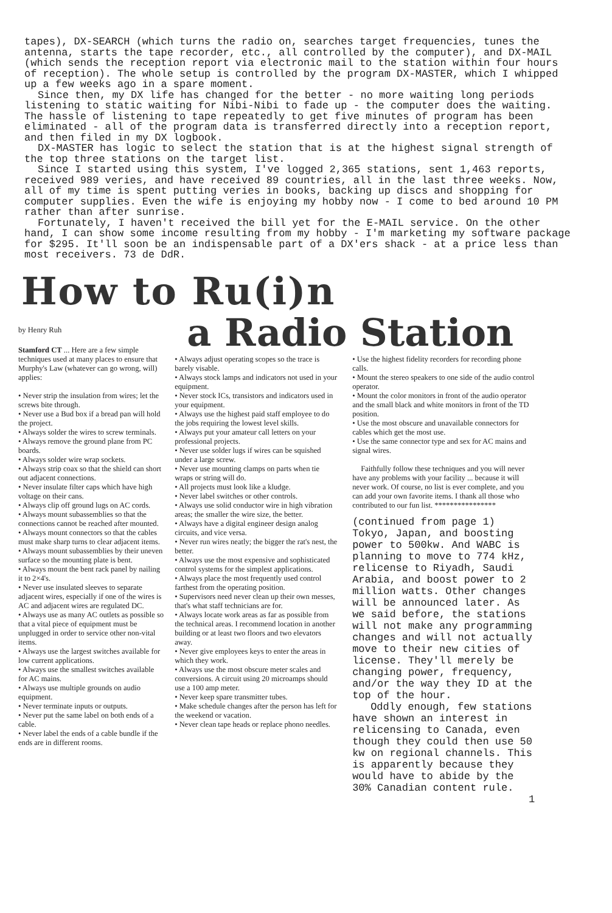tapes), DX-SEARCH (which turns the radio on, searches target frequencies, tunes the antenna, starts the tape recorder, etc., all controlled by the computer), and DX-MAIL (which sends the reception report via electronic mail to the station within four hours of reception). The whole setup is controlled by the program DX-MASTER, which I whipped up a few weeks ago in a spare moment.
Since then, my DX life has changed for the better - no more waiting long periods listening to static waiting for Nibi-Nibi to fade up - the computer does the waiting. The hassle of listening to tape repeatedly to get five minutes of program has been eliminated - all of the program data is transferred directly into a reception report, and then filed in my DX logbook.
DX-MASTER has logic to select the station that is at the highest signal strength of the top three stations on the target list.
Since I started using this system, I've logged 2,365 stations, sent 1,463 reports, received 989 veries, and have received 89 countries, all in the last three weeks. Now, all of my time is spent putting veries in books, backing up discs and shopping for computer supplies. Even the wife is enjoying my hobby now - I come to bed around 10 PM rather than after sunrise.
Fortunately, I haven't received the bill yet for the E-MAIL service. On the other hand, I can show some income resulting from my hobby - I'm marketing my software package for $295. It'll soon be an indispensable part of a DX'ers shack - at a price less than most receivers. 73 de DdR.
How to Ru(i)n
by Henry Ruh
Stamford CT ... Here are a few simple techniques used at many places to ensure that Murphy's Law (whatever can go wrong, will) applies:
• Never strip the insulation from wires; let the screws bite through.
• Never use a Bud box if a bread pan will hold the project.
• Always solder the wires to screw terminals.
• Always remove the ground plane from PC boards.
• Always solder wire wrap sockets.
• Always strip coax so that the shield can short out adjacent connections.
• Never insulate filter caps which have high voltage on their cans.
• Always clip off ground lugs on AC cords.
• Always mount subassemblies so that the connections cannot be reached after mounted.
• Always mount connectors so that the cables must make sharp turns to clear adjacent items.
• Always mount subassemblies by their uneven surface so the mounting plate is bent.
• Always mount the bent rack panel by nailing it to 2×4's.
• Never use insulated sleeves to separate adjacent wires, especially if one of the wires is AC and adjacent wires are regulated DC.
• Always use as many AC outlets as possible so that a vital piece of equipment must be unplugged in order to service other non-vital items.
• Always use the largest switches available for low current applications.
• Always use the smallest switches available for AC mains.
• Always use multiple grounds on audio equipment.
• Never terminate inputs or outputs.
• Never put the same label on both ends of a cable.
• Never label the ends of a cable bundle if the ends are in different rooms.
a Radio Station
• Always adjust operating scopes so the trace is barely visable.
• Always stock lamps and indicators not used in your equipment.
• Never stock ICs, transistors and indicators used in your equipment.
• Always use the highest paid staff employee to do the jobs requiring the lowest level skills.
• Always put your amateur call letters on your professional projects.
• Never use solder lugs if wires can be squished under a large screw.
• Never use mounting clamps on parts when tie wraps or string will do.
• All projects must look like a kludge.
• Never label switches or other controls.
• Always use solid conductor wire in high vibration areas; the smaller the wire size, the better.
• Always have a digital engineer design analog circuits, and vice versa.
• Never run wires neatly; the bigger the rat's nest, the better.
• Always use the most expensive and sophisticated control systems for the simplest applications.
• Always place the most frequently used control farthest from the operating position.
• Supervisors need never clean up their own messes, that's what staff technicians are for.
• Always locate work areas as far as possible from the technical areas. I recommend location in another building or at least two floors and two elevators away.
• Never give employees keys to enter the areas in which they work.
• Always use the most obscure meter scales and conversions. A circuit using 20 microamps should use a 100 amp meter.
• Never keep spare transmitter tubes.
• Make schedule changes after the person has left for the weekend or vacation.
• Never clean tape heads or replace phono needles.
• Use the highest fidelity recorders for recording phone calls.
• Mount the stereo speakers to one side of the audio control operator.
• Mount the color monitors in front of the audio operator and the small black and white monitors in front of the TD position.
• Use the most obscure and unavailable connectors for cables which get the most use.
• Use the same connector type and sex for AC mains and signal wires.
Faithfully follow these techniques and you will never have any problems with your facility ... because it will never work. Of course, no list is ever complete, and you can add your own favorite items. I thank all those who contributed to our fun list. ****************
(continued from page 1) Tokyo, Japan, and boosting power to 500kw. And WABC is planning to move to 774 kHz, relicense to Riyadh, Saudi Arabia, and boost power to 2 million watts. Other changes will be announced later. As we said before, the stations will not make any programming changes and will not actually move to their new cities of license. They'll merely be changing power, frequency, and/or the way they ID at the top of the hour.
Oddly enough, few stations have shown an interest in relicensing to Canada, even though they could then use 50 kw on regional channels. This is apparently because they would have to abide by the 30% Canadian content rule.
1